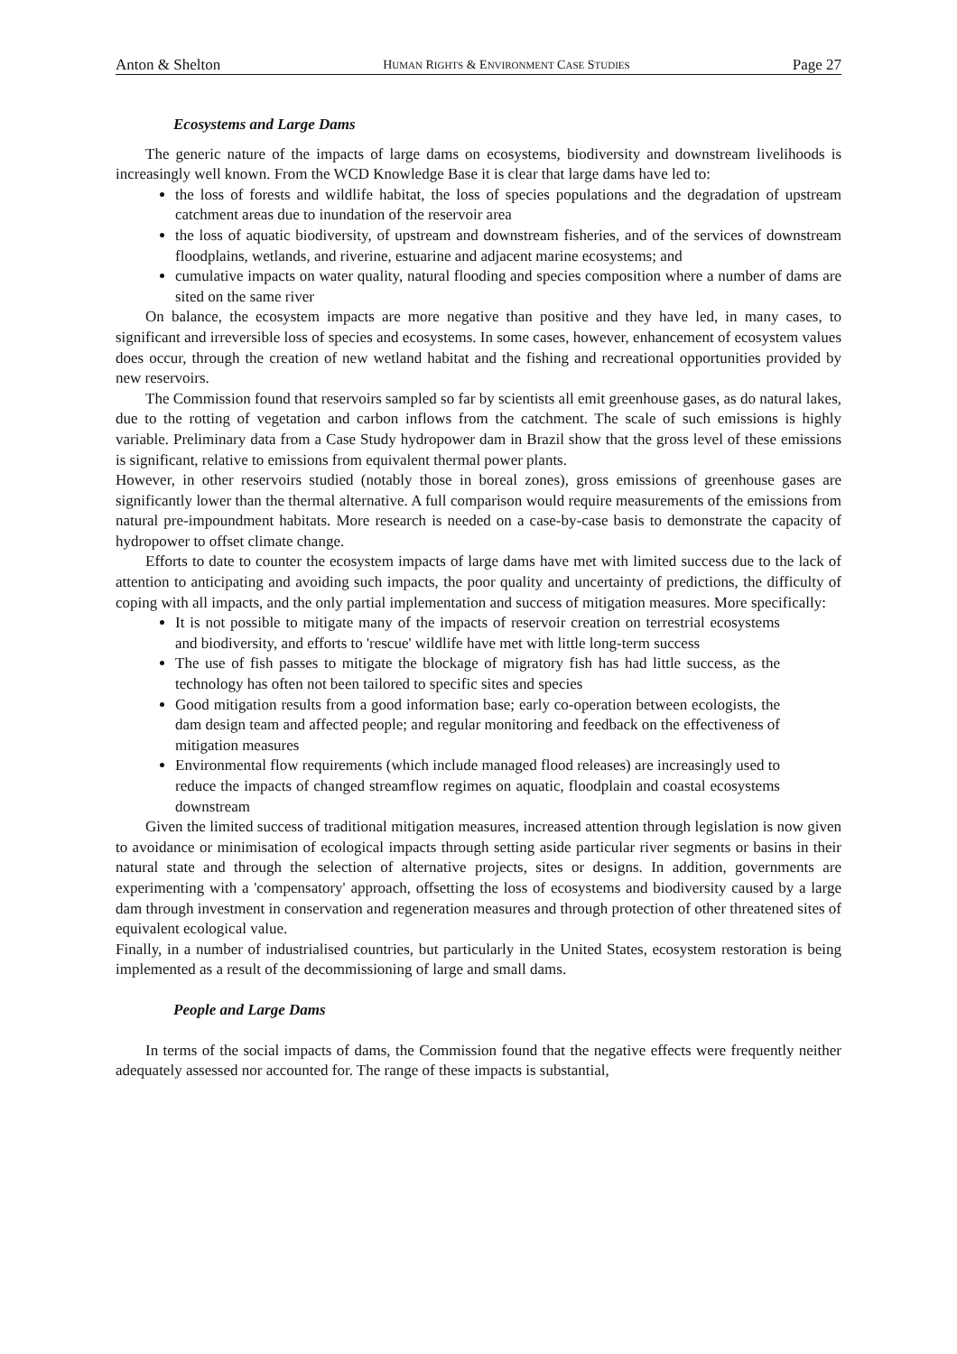Anton & Shelton HUMAN RIGHTS & ENVIRONMENT CASE STUDIES Page 27
Ecosystems and Large Dams
The generic nature of the impacts of large dams on ecosystems, biodiversity and downstream livelihoods is increasingly well known. From the WCD Knowledge Base it is clear that large dams have led to:
the loss of forests and wildlife habitat, the loss of species populations and the degradation of upstream catchment areas due to inundation of the reservoir area
the loss of aquatic biodiversity, of upstream and downstream fisheries, and of the services of downstream floodplains, wetlands, and riverine, estuarine and adjacent marine ecosystems; and
cumulative impacts on water quality, natural flooding and species composition where a number of dams are sited on the same river
On balance, the ecosystem impacts are more negative than positive and they have led, in many cases, to significant and irreversible loss of species and ecosystems. In some cases, however, enhancement of ecosystem values does occur, through the creation of new wetland habitat and the fishing and recreational opportunities provided by new reservoirs.
The Commission found that reservoirs sampled so far by scientists all emit greenhouse gases, as do natural lakes, due to the rotting of vegetation and carbon inflows from the catchment. The scale of such emissions is highly variable. Preliminary data from a Case Study hydropower dam in Brazil show that the gross level of these emissions is significant, relative to emissions from equivalent thermal power plants.
However, in other reservoirs studied (notably those in boreal zones), gross emissions of greenhouse gases are significantly lower than the thermal alternative. A full comparison would require measurements of the emissions from natural pre-impoundment habitats. More research is needed on a case-by-case basis to demonstrate the capacity of hydropower to offset climate change.
Efforts to date to counter the ecosystem impacts of large dams have met with limited success due to the lack of attention to anticipating and avoiding such impacts, the poor quality and uncertainty of predictions, the difficulty of coping with all impacts, and the only partial implementation and success of mitigation measures. More specifically:
It is not possible to mitigate many of the impacts of reservoir creation on terrestrial ecosystems and biodiversity, and efforts to 'rescue' wildlife have met with little long-term success
The use of fish passes to mitigate the blockage of migratory fish has had little success, as the technology has often not been tailored to specific sites and species
Good mitigation results from a good information base; early co-operation between ecologists, the dam design team and affected people; and regular monitoring and feedback on the effectiveness of mitigation measures
Environmental flow requirements (which include managed flood releases) are increasingly used to reduce the impacts of changed streamflow regimes on aquatic, floodplain and coastal ecosystems downstream
Given the limited success of traditional mitigation measures, increased attention through legislation is now given to avoidance or minimisation of ecological impacts through setting aside particular river segments or basins in their natural state and through the selection of alternative projects, sites or designs. In addition, governments are experimenting with a 'compensatory' approach, offsetting the loss of ecosystems and biodiversity caused by a large dam through investment in conservation and regeneration measures and through protection of other threatened sites of equivalent ecological value.
Finally, in a number of industrialised countries, but particularly in the United States, ecosystem restoration is being implemented as a result of the decommissioning of large and small dams.
People and Large Dams
In terms of the social impacts of dams, the Commission found that the negative effects were frequently neither adequately assessed nor accounted for. The range of these impacts is substantial,